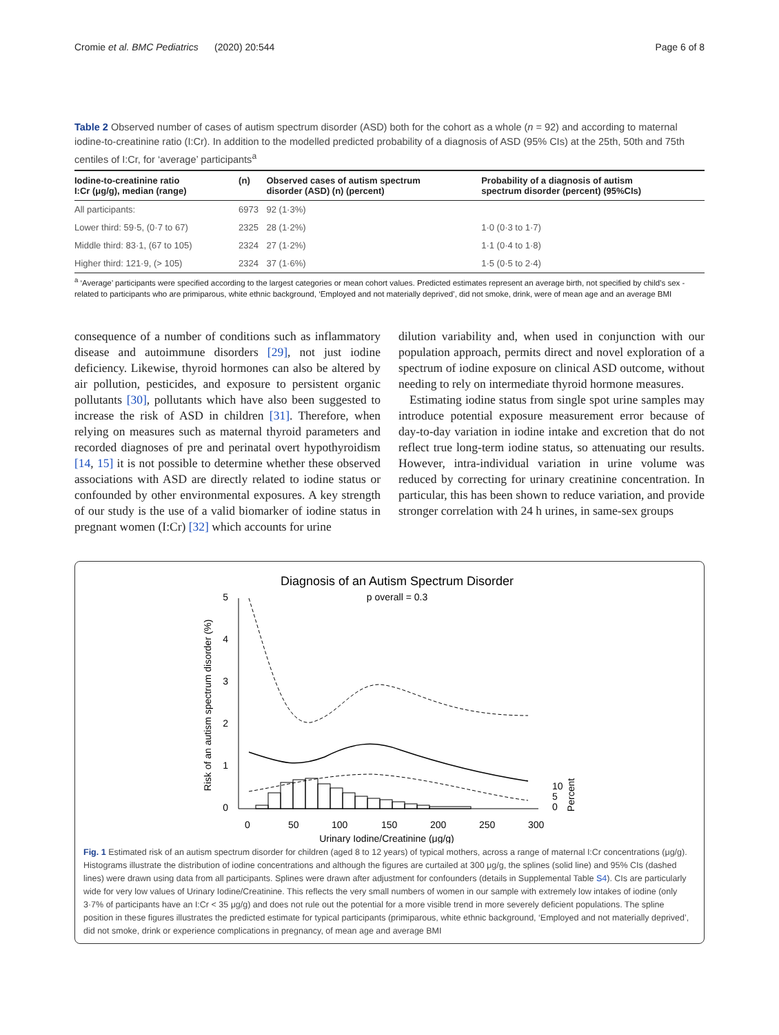Cromie et al. BMC Pediatrics (2020) 20:544 Page 6 of 8
Table 2 Observed number of cases of autism spectrum disorder (ASD) both for the cohort as a whole (n = 92) and according to maternal iodine-to-creatinine ratio (I:Cr). In addition to the modelled predicted probability of a diagnosis of ASD (95% CIs) at the 25th, 50th and 75th centiles of I:Cr, for ‘average’ participants<sup>a</sup>
| Iodine-to-creatinine ratio I:Cr (μg/g), median (range) | (n) | Observed cases of autism spectrum disorder (ASD) (n) (percent) | Probability of a diagnosis of autism spectrum disorder (percent) (95%CIs) |
| --- | --- | --- | --- |
| All participants: | 6973 | 92 (1·3%) | |
| Lower third: 59·5, (0·7 to 67) | 2325 | 28 (1·2%) | 1·0 (0·3 to 1·7) |
| Middle third: 83·1, (67 to 105) | 2324 | 27 (1·2%) | 1·1 (0·4 to 1·8) |
| Higher third: 121·9, (> 105) | 2324 | 37 (1·6%) | 1·5 (0·5 to 2·4) |
<sup>a</sup> ‘Average’ participants were specified according to the largest categories or mean cohort values. Predicted estimates represent an average birth, not specified by child’s sex - related to participants who are primiparous, white ethnic background, ‘Employed and not materially deprived’, did not smoke, drink, were of mean age and an average BMI
consequence of a number of conditions such as inflammatory disease and autoimmune disorders [29], not just iodine deficiency. Likewise, thyroid hormones can also be altered by air pollution, pesticides, and exposure to persistent organic pollutants [30], pollutants which have also been suggested to increase the risk of ASD in children [31]. Therefore, when relying on measures such as maternal thyroid parameters and recorded diagnoses of pre and perinatal overt hypothyroidism [14, 15] it is not possible to determine whether these observed associations with ASD are directly related to iodine status or confounded by other environmental exposures. A key strength of our study is the use of a valid biomarker of iodine status in pregnant women (I:Cr) [32] which accounts for urine
dilution variability and, when used in conjunction with our population approach, permits direct and novel exploration of a spectrum of iodine exposure on clinical ASD outcome, without needing to rely on intermediate thyroid hormone measures.
Estimating iodine status from single spot urine samples may introduce potential exposure measurement error because of day-to-day variation in iodine intake and excretion that do not reflect true long-term iodine status, so attenuating our results. However, intra-individual variation in urine volume was reduced by correcting for urinary creatinine concentration. In particular, this has been shown to reduce variation, and provide stronger correlation with 24 h urines, in same-sex groups
Diagnosis of an Autism Spectrum Disorder
p overall = 0.3
0
1
2
3
4
5
0
50
100
150
200
250
300
Urinary Iodine/Creatinine (μg/g)
Risk of an autism spectrum disorder (%)
10
5
0
Percent
Fig. 1 Estimated risk of an autism spectrum disorder for children (aged 8 to 12 years) of typical mothers, across a range of maternal I:Cr concentrations (μg/g). Histograms illustrate the distribution of iodine concentrations and although the figures are curtailed at 300 μg/g, the splines (solid line) and 95% CIs (dashed lines) were drawn using data from all participants. Splines were drawn after adjustment for confounders (details in Supplemental Table S4). CIs are particularly wide for very low values of Urinary Iodine/Creatinine. This reflects the very small numbers of women in our sample with extremely low intakes of iodine (only 3·7% of participants have an I:Cr < 35 μg/g) and does not rule out the potential for a more visible trend in more severely deficient populations. The spline position in these figures illustrates the predicted estimate for typical participants (primiparous, white ethnic background, ‘Employed and not materially deprived’, did not smoke, drink or experience complications in pregnancy, of mean age and average BMI